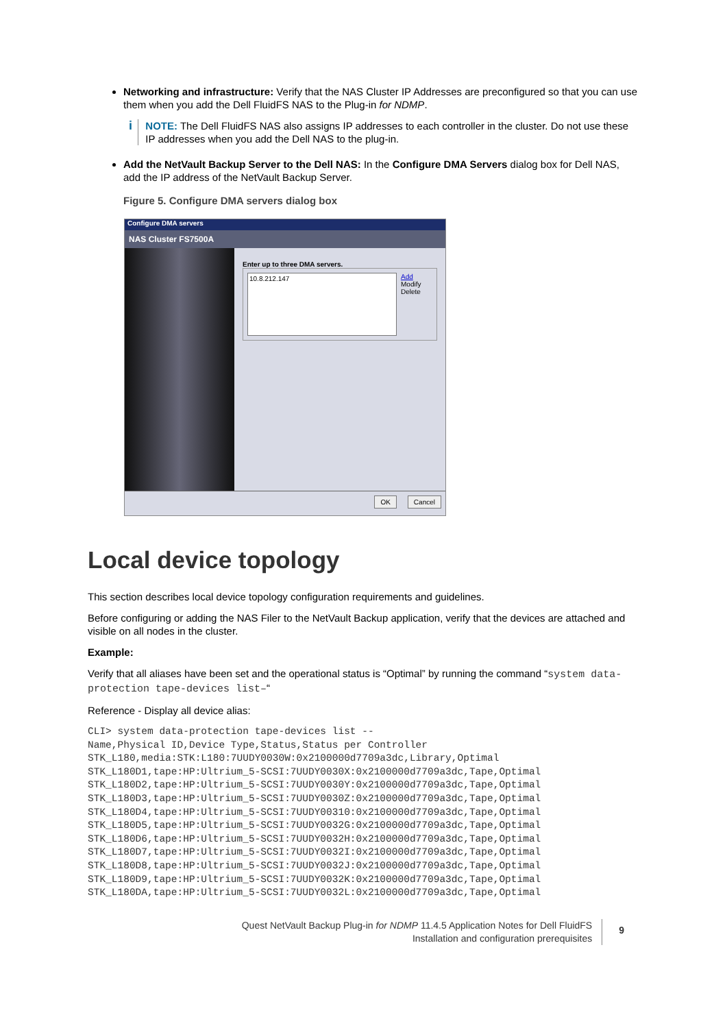Networking and infrastructure: Verify that the NAS Cluster IP Addresses are preconfigured so that you can use them when you add the Dell FluidFS NAS to the Plug-in for NDMP.
i
NOTE: The Dell FluidFS NAS also assigns IP addresses to each controller in the cluster. Do not use these IP addresses when you add the Dell NAS to the plug-in.
Add the NetVault Backup Server to the Dell NAS: In the Configure DMA Servers dialog box for Dell NAS, add the IP address of the NetVault Backup Server.
Figure 5. Configure DMA servers dialog box
Configure DMA servers
NAS Cluster FS7500A
Enter up to three DMA servers.
10.8.212.147
Add
Modify
Delete
OK Cancel
Local device topology
This section describes local device topology configuration requirements and guidelines.
Before configuring or adding the NAS Filer to the NetVault Backup application, verify that the devices are attached and visible on all nodes in the cluster.
Example:
Verify that all aliases have been set and the operational status is “Optimal” by running the command “system data-protection tape-devices list–“
Reference - Display all device alias:
CLI> system data-protection tape-devices list --
Name,Physical ID,Device Type,Status,Status per Controller
STK_L180,media:STK:L180:7UUDY0030W:0x2100000d7709a3dc,Library,Optimal
STK_L180D1,tape:HP:Ultrium_5-SCSI:7UUDY0030X:0x2100000d7709a3dc,Tape,Optimal
STK_L180D2,tape:HP:Ultrium_5-SCSI:7UUDY0030Y:0x2100000d7709a3dc,Tape,Optimal
STK_L180D3,tape:HP:Ultrium_5-SCSI:7UUDY0030Z:0x2100000d7709a3dc,Tape,Optimal
STK_L180D4,tape:HP:Ultrium_5-SCSI:7UUDY00310:0x2100000d7709a3dc,Tape,Optimal
STK_L180D5,tape:HP:Ultrium_5-SCSI:7UUDY0032G:0x2100000d7709a3dc,Tape,Optimal
STK_L180D6,tape:HP:Ultrium_5-SCSI:7UUDY0032H:0x2100000d7709a3dc,Tape,Optimal
STK_L180D7,tape:HP:Ultrium_5-SCSI:7UUDY0032I:0x2100000d7709a3dc,Tape,Optimal
STK_L180D8,tape:HP:Ultrium_5-SCSI:7UUDY0032J:0x2100000d7709a3dc,Tape,Optimal
STK_L180D9,tape:HP:Ultrium_5-SCSI:7UUDY0032K:0x2100000d7709a3dc,Tape,Optimal
STK_L180DA,tape:HP:Ultrium_5-SCSI:7UUDY0032L:0x2100000d7709a3dc,Tape,Optimal
Quest NetVault Backup Plug-in for NDMP 11.4.5 Application Notes for Dell FluidFS
Installation and configuration prerequisites
9